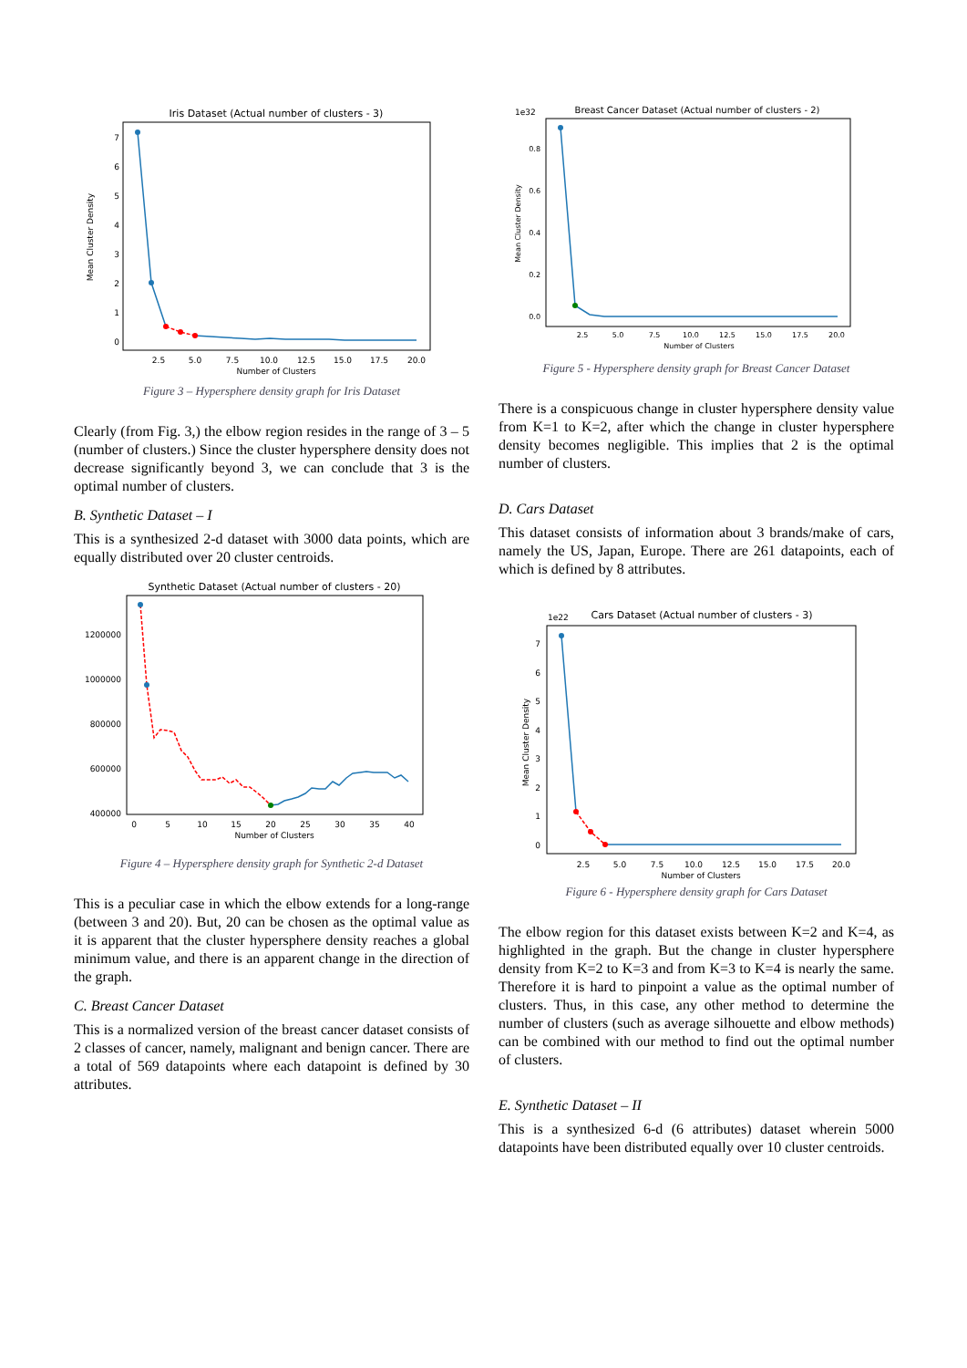Iris Dataset (Actual number of clusters - 3)
Mean Cluster Density
Number of Clusters
0
1
2
3
4
5
6
7
2.5
5.0
7.5
10.0
12.5
15.0
17.5
20.0
Figure 3 – Hypersphere density graph for Iris Dataset
Clearly (from Fig. 3,) the elbow region resides in the range of 3 – 5 (number of clusters.) Since the cluster hypersphere density does not decrease significantly beyond 3, we can conclude that 3 is the optimal number of clusters.
B. Synthetic Dataset – I
This is a synthesized 2-d dataset with 3000 data points, which are equally distributed over 20 cluster centroids.
Synthetic Dataset (Actual number of clusters - 20)
1200000
1000000
800000
600000
400000
0
5
10
15
20
25
30
35
40
Number of Clusters
Figure 4 – Hypersphere density graph for Synthetic 2-d Dataset
This is a peculiar case in which the elbow extends for a long-range (between 3 and 20). But, 20 can be chosen as the optimal value as it is apparent that the cluster hypersphere density reaches a global minimum value, and there is an apparent change in the direction of the graph.
C. Breast Cancer Dataset
This is a normalized version of the breast cancer dataset consists of 2 classes of cancer, namely, malignant and benign cancer. There are a total of 569 datapoints where each datapoint is defined by 30 attributes.
1e32
Breast Cancer Dataset (Actual number of clusters - 2)
Mean Cluster Density
0.0
0.2
0.4
0.6
0.8
2.5
5.0
7.5
10.0
12.5
15.0
17.5
20.0
Number of Clusters
Figure 5 - Hypersphere density graph for Breast Cancer Dataset
There is a conspicuous change in cluster hypersphere density value from K=1 to K=2, after which the change in cluster hypersphere density becomes negligible. This implies that 2 is the optimal number of clusters.
D. Cars Dataset
This dataset consists of information about 3 brands/make of cars, namely the US, Japan, Europe. There are 261 datapoints, each of which is defined by 8 attributes.
1e22
Cars Dataset (Actual number of clusters - 3)
Mean Cluster Density
0
1
2
3
4
5
6
7
2.5
5.0
7.5
10.0
12.5
15.0
17.5
20.0
Number of Clusters
Figure 6 - Hypersphere density graph for Cars Dataset
The elbow region for this dataset exists between K=2 and K=4, as highlighted in the graph. But the change in cluster hypersphere density from K=2 to K=3 and from K=3 to K=4 is nearly the same. Therefore it is hard to pinpoint a value as the optimal number of clusters. Thus, in this case, any other method to determine the number of clusters (such as average silhouette and elbow methods) can be combined with our method to find out the optimal number of clusters.
E. Synthetic Dataset – II
This is a synthesized 6-d (6 attributes) dataset wherein 5000 datapoints have been distributed equally over 10 cluster centroids.